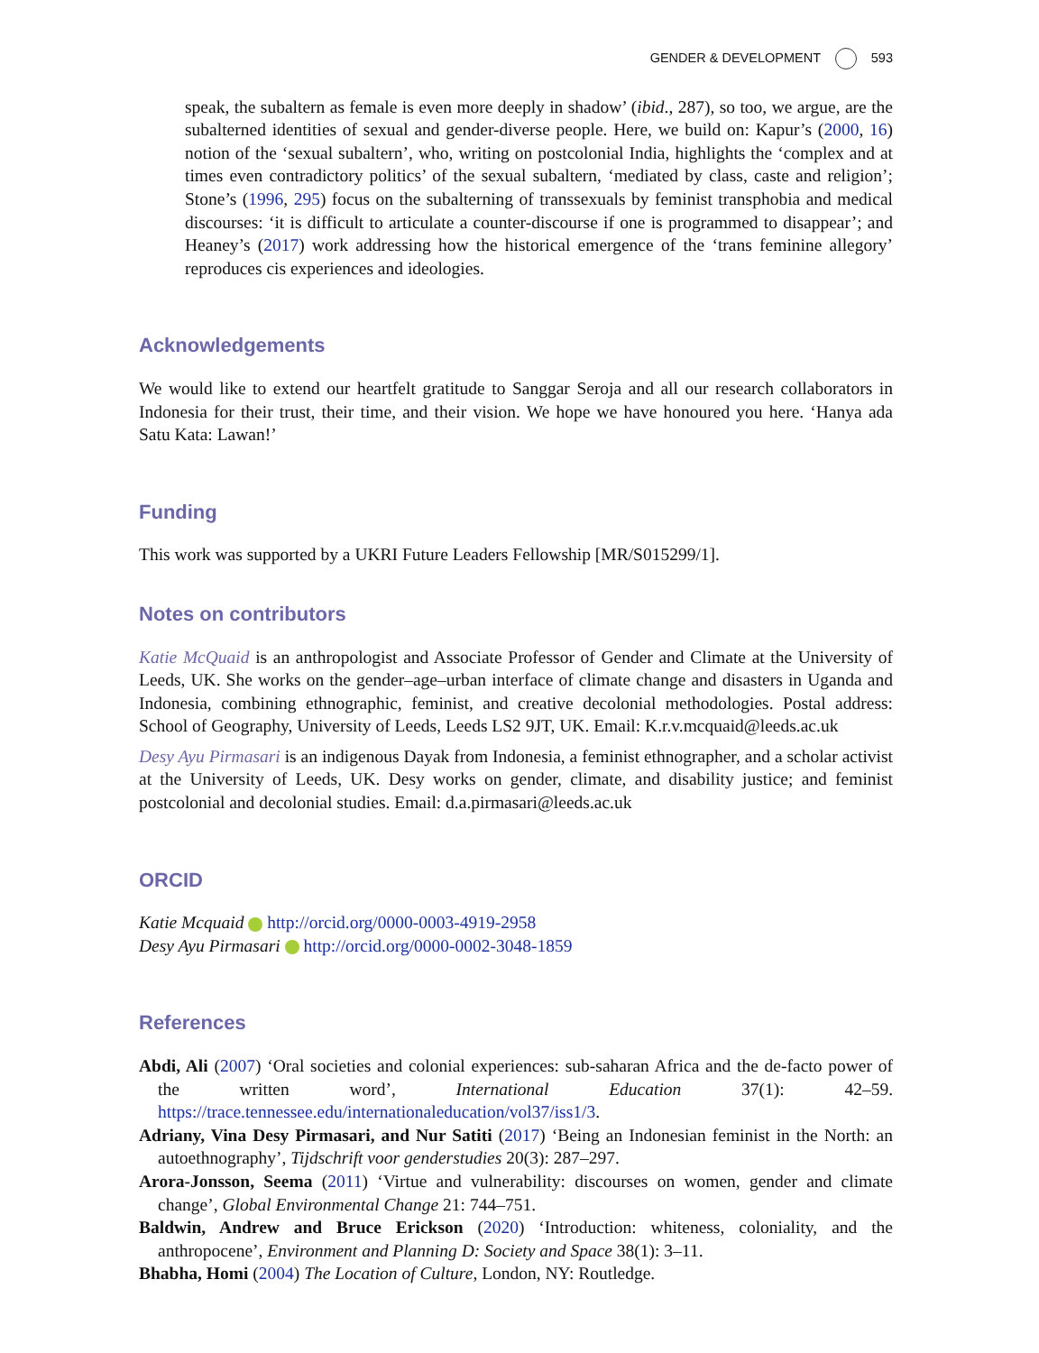GENDER & DEVELOPMENT 593
speak, the subaltern as female is even more deeply in shadow’ (ibid., 287), so too, we argue, are the subalterned identities of sexual and gender-diverse people. Here, we build on: Kapur’s (2000, 16) notion of the ‘sexual subaltern’, who, writing on postcolonial India, highlights the ‘complex and at times even contradictory politics’ of the sexual subaltern, ‘mediated by class, caste and religion’; Stone’s (1996, 295) focus on the subalterning of transsexuals by feminist transphobia and medical discourses: ‘it is difficult to articulate a counter-discourse if one is programmed to disappear’; and Heaney’s (2017) work addressing how the historical emergence of the ‘trans feminine allegory’ reproduces cis experiences and ideologies.
Acknowledgements
We would like to extend our heartfelt gratitude to Sanggar Seroja and all our research collaborators in Indonesia for their trust, their time, and their vision. We hope we have honoured you here. ‘Hanya ada Satu Kata: Lawan!’
Funding
This work was supported by a UKRI Future Leaders Fellowship [MR/S015299/1].
Notes on contributors
Katie McQuaid is an anthropologist and Associate Professor of Gender and Climate at the University of Leeds, UK. She works on the gender–age–urban interface of climate change and disasters in Uganda and Indonesia, combining ethnographic, feminist, and creative decolonial methodologies. Postal address: School of Geography, University of Leeds, Leeds LS2 9JT, UK. Email: K.r.v.mcquaid@leeds.ac.uk
Desy Ayu Pirmasari is an indigenous Dayak from Indonesia, a feminist ethnographer, and a scholar activist at the University of Leeds, UK. Desy works on gender, climate, and disability justice; and feminist postcolonial and decolonial studies. Email: d.a.pirmasari@leeds.ac.uk
ORCID
Katie Mcquaid http://orcid.org/0000-0003-4919-2958
Desy Ayu Pirmasari http://orcid.org/0000-0002-3048-1859
References
Abdi, Ali (2007) ‘Oral societies and colonial experiences: sub-saharan Africa and the de-facto power of the written word’, International Education 37(1): 42–59. https://trace.tennessee.edu/internationaleducation/vol37/iss1/3.
Adriany, Vina Desy Pirmasari, and Nur Satiti (2017) ‘Being an Indonesian feminist in the North: an autoethnography’, Tijdschrift voor genderstudies 20(3): 287–297.
Arora-Jonsson, Seema (2011) ‘Virtue and vulnerability: discourses on women, gender and climate change’, Global Environmental Change 21: 744–751.
Baldwin, Andrew and Bruce Erickson (2020) ‘Introduction: whiteness, coloniality, and the anthropocene’, Environment and Planning D: Society and Space 38(1): 3–11.
Bhabha, Homi (2004) The Location of Culture, London, NY: Routledge.